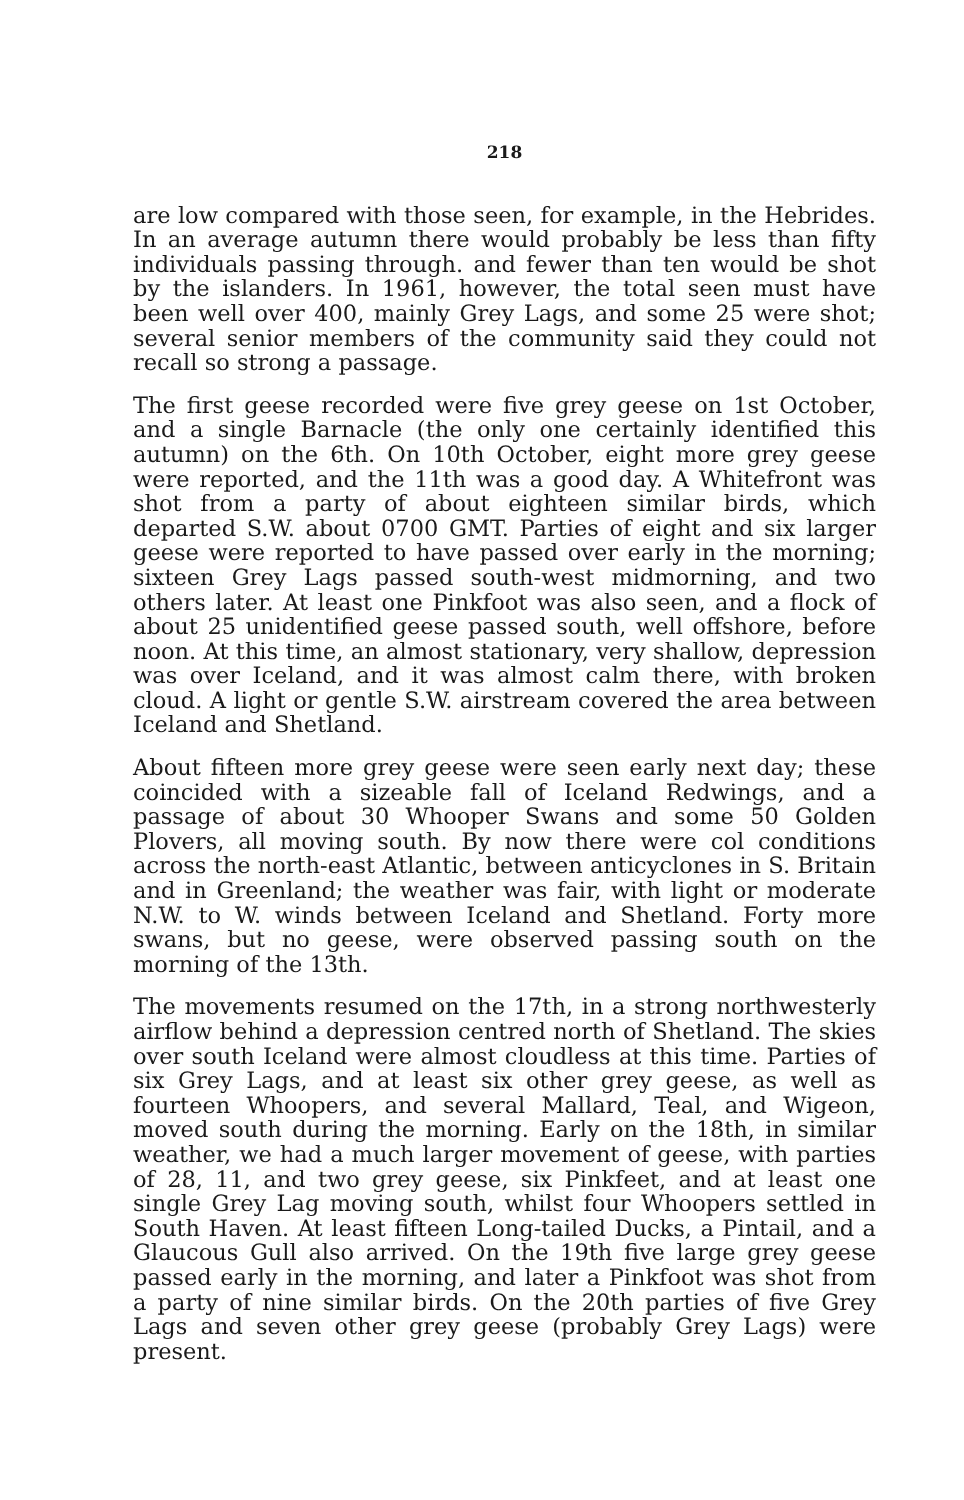218
are low compared with those seen, for example, in the Hebrides. In an average autumn there would probably be less than fifty individuals passing through. and fewer than ten would be shot by the islanders. In 1961, however, the total seen must have been well over 400, mainly Grey Lags, and some 25 were shot; several senior members of the community said they could not recall so strong a passage.
The first geese recorded were five grey geese on 1st October, and a single Barnacle (the only one certainly identified this autumn) on the 6th. On 10th October, eight more grey geese were reported, and the 11th was a good day. A Whitefront was shot from a party of about eighteen similar birds, which departed S.W. about 0700 GMT. Parties of eight and six larger geese were reported to have passed over early in the morning; sixteen Grey Lags passed south-west midmorning, and two others later. At least one Pinkfoot was also seen, and a flock of about 25 unidentified geese passed south, well offshore, before noon. At this time, an almost stationary, very shallow, depression was over Iceland, and it was almost calm there, with broken cloud. A light or gentle S.W. airstream covered the area between Iceland and Shetland.
About fifteen more grey geese were seen early next day; these coincided with a sizeable fall of Iceland Redwings, and a passage of about 30 Whooper Swans and some 50 Golden Plovers, all moving south. By now there were col conditions across the north-east Atlantic, between anticyclones in S. Britain and in Greenland; the weather was fair, with light or moderate N.W. to W. winds between Iceland and Shetland. Forty more swans, but no geese, were observed passing south on the morning of the 13th.
The movements resumed on the 17th, in a strong northwesterly airflow behind a depression centred north of Shetland. The skies over south Iceland were almost cloudless at this time. Parties of six Grey Lags, and at least six other grey geese, as well as fourteen Whoopers, and several Mallard, Teal, and Wigeon, moved south during the morning. Early on the 18th, in similar weather, we had a much larger movement of geese, with parties of 28, 11, and two grey geese, six Pinkfeet, and at least one single Grey Lag moving south, whilst four Whoopers settled in South Haven. At least fifteen Long-tailed Ducks, a Pintail, and a Glaucous Gull also arrived. On the 19th five large grey geese passed early in the morning, and later a Pinkfoot was shot from a party of nine similar birds. On the 20th parties of five Grey Lags and seven other grey geese (probably Grey Lags) were present.